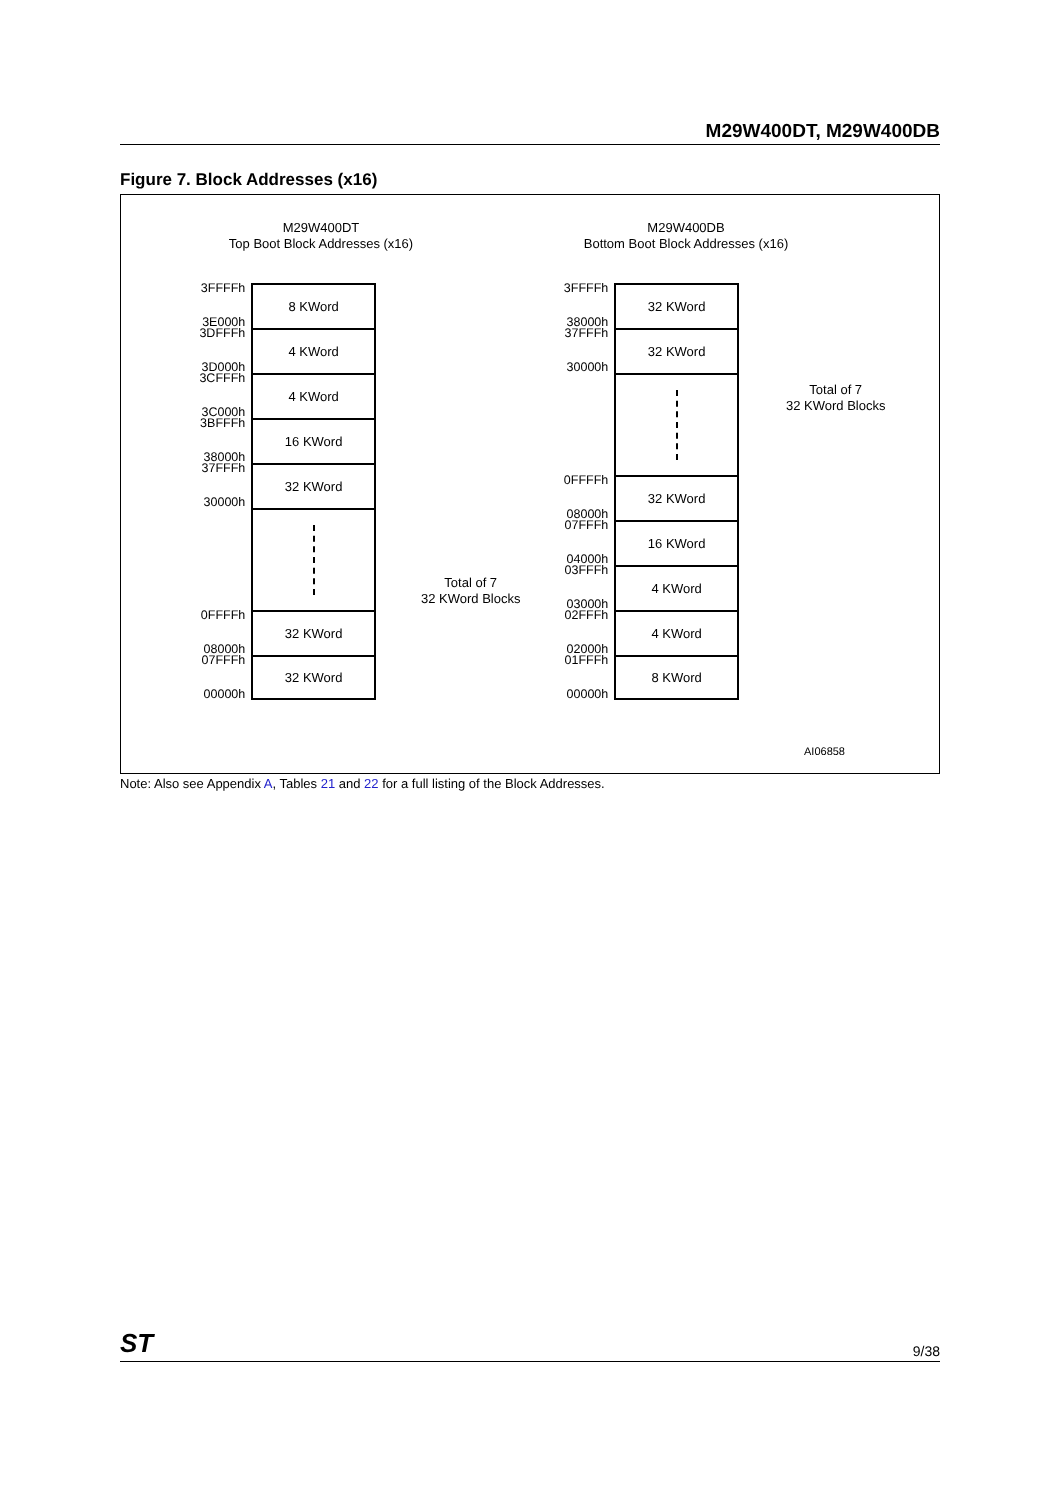M29W400DT, M29W400DB
Figure 7. Block Addresses (x16)
M29W400DT
Top Boot Block Addresses (x16)
M29W400DB
Bottom Boot Block Addresses (x16)
3FFFFh
3E000h
8 KWord
3DFFFh
3D000h
4 KWord
3CFFFh
3C000h
4 KWord
3BFFFh
38000h
16 KWord
37FFFh
30000h
32 KWord
0FFFFh
08000h
32 KWord
07FFFh
00000h
32 KWord
Total of 7
32 KWord Blocks
3FFFFh
38000h
32 KWord
37FFFh
30000h
32 KWord
0FFFFh
08000h
32 KWord
07FFFh
04000h
16 KWord
03FFFh
03000h
4 KWord
02FFFh
02000h
4 KWord
01FFFh
00000h
8 KWord
Total of 7
32 KWord Blocks
AI06858
Note: Also see Appendix A, Tables 21 and 22 for a full listing of the Block Addresses.
ST 9/38